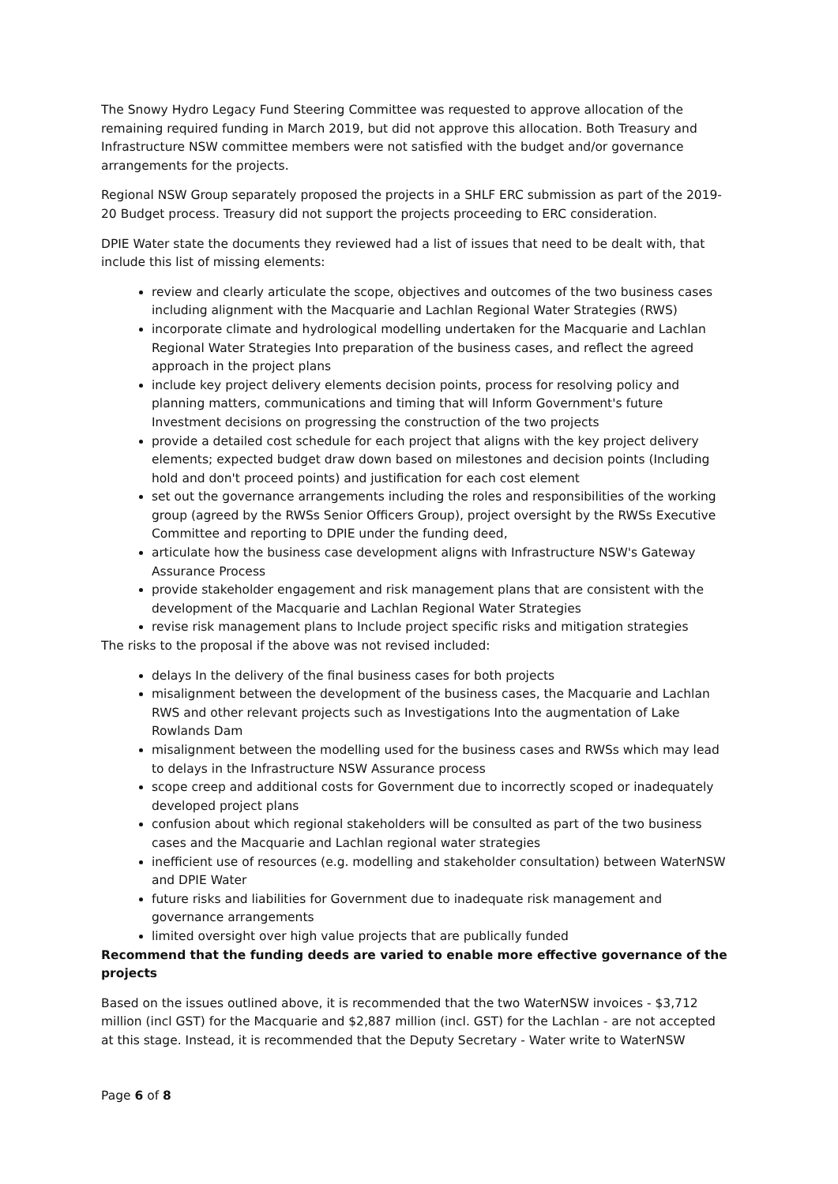The Snowy Hydro Legacy Fund Steering Committee was requested to approve allocation of the remaining required funding in March 2019, but did not approve this allocation. Both Treasury and Infrastructure NSW committee members were not satisfied with the budget and/or governance arrangements for the projects.
Regional NSW Group separately proposed the projects in a SHLF ERC submission as part of the 2019-20 Budget process. Treasury did not support the projects proceeding to ERC consideration.
DPIE Water state the documents they reviewed had a list of issues that need to be dealt with, that include this list of missing elements:
review and clearly articulate the scope, objectives and outcomes of the two business cases including alignment with the Macquarie and Lachlan Regional Water Strategies (RWS)
incorporate climate and hydrological modelling undertaken for the Macquarie and Lachlan Regional Water Strategies Into preparation of the business cases, and reflect the agreed approach in the project plans
include key project delivery elements decision points, process for resolving policy and planning matters, communications and timing that will Inform Government's future Investment decisions on progressing the construction of the two projects
provide a detailed cost schedule for each project that aligns with the key project delivery elements; expected budget draw down based on milestones and decision points (Including hold and don't proceed points) and justification for each cost element
set out the governance arrangements including the roles and responsibilities of the working group (agreed by the RWSs Senior Officers Group), project oversight by the RWSs Executive Committee and reporting to DPIE under the funding deed,
articulate how the business case development aligns with Infrastructure NSW's Gateway Assurance Process
provide stakeholder engagement and risk management plans that are consistent with the development of the Macquarie and Lachlan Regional Water Strategies
revise risk management plans to Include project specific risks and mitigation strategies
The risks to the proposal if the above was not revised included:
delays In the delivery of the final business cases for both projects
misalignment between the development of the business cases, the Macquarie and Lachlan RWS and other relevant projects such as Investigations Into the augmentation of Lake Rowlands Dam
misalignment between the modelling used for the business cases and RWSs which may lead to delays in the Infrastructure NSW Assurance process
scope creep and additional costs for Government due to incorrectly scoped or inadequately developed project plans
confusion about which regional stakeholders will be consulted as part of the two business cases and the Macquarie and Lachlan regional water strategies
inefficient use of resources (e.g. modelling and stakeholder consultation) between WaterNSW and DPIE Water
future risks and liabilities for Government due to inadequate risk management and governance arrangements
limited oversight over high value projects that are publically funded
Recommend that the funding deeds are varied to enable more effective governance of the projects
Based on the issues outlined above, it is recommended that the two WaterNSW invoices - $3,712 million (incl GST) for the Macquarie and $2,887 million (incl. GST) for the Lachlan - are not accepted at this stage. Instead, it is recommended that the Deputy Secretary - Water write to WaterNSW
Page 6 of 8